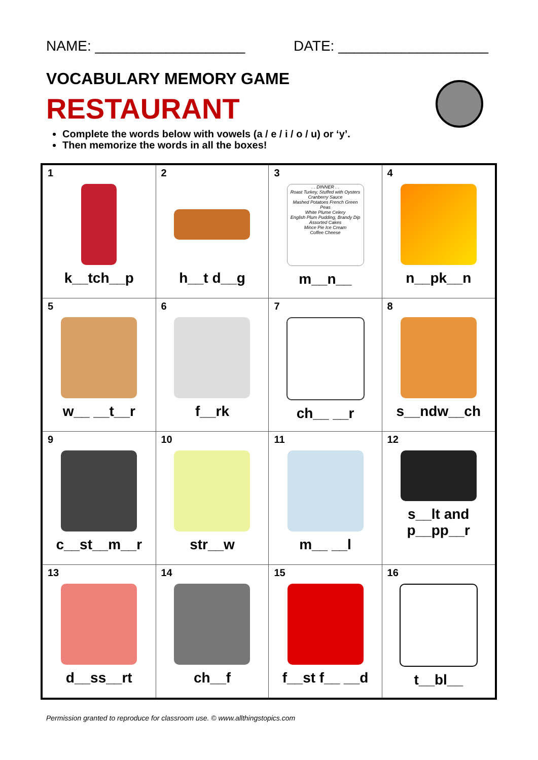NAME: ___________________ DATE: ___________________
VOCABULARY MEMORY GAME
RESTAURANT
Complete the words below with vowels (a / e / i / o / u) or ‘y’.
Then memorize the words in all the boxes!
| 1 k__tch__p | 2 h__t d__g | 3 . . DINNER . . Roast Turkey, Stuffed with Oysters Cranberry Sauce Mashed Potatoes French Green Peas White Plume Celery English Plum Pudding, Brandy Dip Assorted Cakes Mince Pie Ice Cream Coffee Cheese m__n__ | 4 n__pk__n |
| 5 w__ __t__r | 6 f__rk | 7 ch__ __r | 8 s__ndw__ch |
| 9 c__st__m__r | 10 str__w | 11 m__ __l | 12 s__lt and p__pp__r |
| 13 d__ss__rt | 14 ch__f | 15 f__st f__ __d | 16 t__bl__ |
Permission granted to reproduce for classroom use. © www.allthingstopics.com